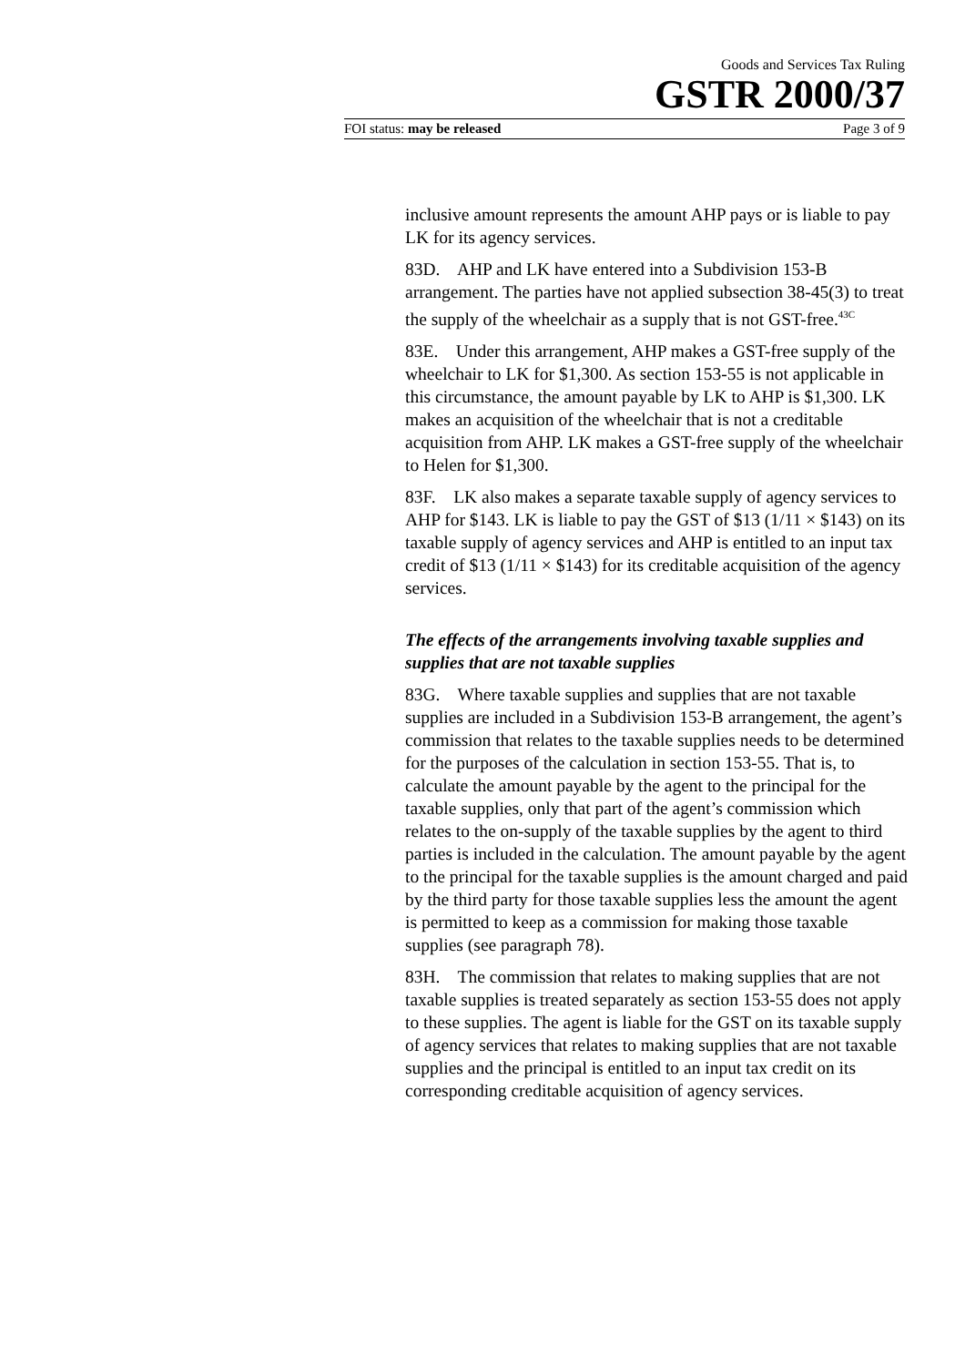Goods and Services Tax Ruling
GSTR 2000/37
FOI status: may be released Page 3 of 9
inclusive amount represents the amount AHP pays or is liable to pay LK for its agency services.
83D. AHP and LK have entered into a Subdivision 153-B arrangement. The parties have not applied subsection 38-45(3) to treat the supply of the wheelchair as a supply that is not GST-free.<sup>43C</sup>
83E. Under this arrangement, AHP makes a GST-free supply of the wheelchair to LK for $1,300. As section 153-55 is not applicable in this circumstance, the amount payable by LK to AHP is $1,300. LK makes an acquisition of the wheelchair that is not a creditable acquisition from AHP. LK makes a GST-free supply of the wheelchair to Helen for $1,300.
83F. LK also makes a separate taxable supply of agency services to AHP for $143. LK is liable to pay the GST of $13 (1/11 × $143) on its taxable supply of agency services and AHP is entitled to an input tax credit of $13 (1/11 × $143) for its creditable acquisition of the agency services.
The effects of the arrangements involving taxable supplies and supplies that are not taxable supplies
83G. Where taxable supplies and supplies that are not taxable supplies are included in a Subdivision 153-B arrangement, the agent’s commission that relates to the taxable supplies needs to be determined for the purposes of the calculation in section 153-55. That is, to calculate the amount payable by the agent to the principal for the taxable supplies, only that part of the agent’s commission which relates to the on-supply of the taxable supplies by the agent to third parties is included in the calculation. The amount payable by the agent to the principal for the taxable supplies is the amount charged and paid by the third party for those taxable supplies less the amount the agent is permitted to keep as a commission for making those taxable supplies (see paragraph 78).
83H. The commission that relates to making supplies that are not taxable supplies is treated separately as section 153-55 does not apply to these supplies. The agent is liable for the GST on its taxable supply of agency services that relates to making supplies that are not taxable supplies and the principal is entitled to an input tax credit on its corresponding creditable acquisition of agency services.